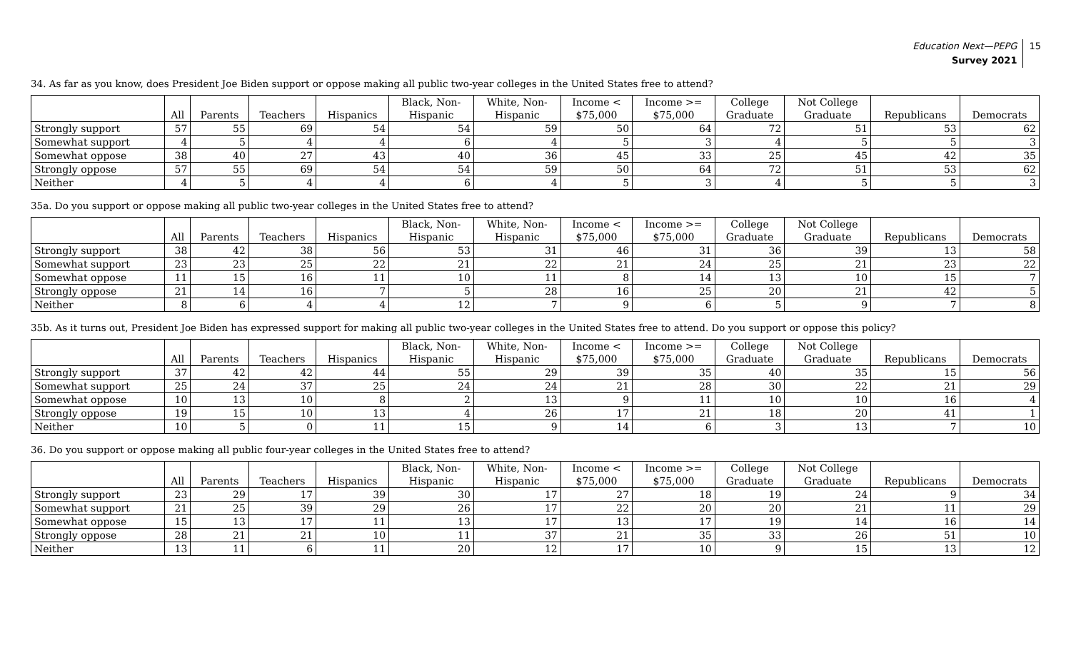Education Next—PEPG
Survey 2021
15
34. As far as you know, does President Joe Biden support or oppose making all public two-year colleges in the United States free to attend?
| | All | Parents | Teachers | Hispanics | Black, Non- Hispanic | White, Non- Hispanic | Income < $75,000 | Income >= $75,000 | College Graduate | Not College Graduate | Republicans | Democrats |
| --- | --- | --- | --- | --- | --- | --- | --- | --- | --- | --- | --- | --- |
| Strongly support | 57 | 55 | 69 | 54 | 54 | 59 | 50 | 64 | 72 | 51 | 53 | 62 |
| Somewhat support | 4 | 5 | 4 | 4 | 6 | 4 | 5 | 3 | 4 | 5 | 5 | 3 |
| Somewhat oppose | 38 | 40 | 27 | 43 | 40 | 36 | 45 | 33 | 25 | 45 | 42 | 35 |
| Strongly oppose | 57 | 55 | 69 | 54 | 54 | 59 | 50 | 64 | 72 | 51 | 53 | 62 |
| Neither | 4 | 5 | 4 | 4 | 6 | 4 | 5 | 3 | 4 | 5 | 5 | 3 |
35a. Do you support or oppose making all public two-year colleges in the United States free to attend?
| | All | Parents | Teachers | Hispanics | Black, Non- Hispanic | White, Non- Hispanic | Income < $75,000 | Income >= $75,000 | College Graduate | Not College Graduate | Republicans | Democrats |
| --- | --- | --- | --- | --- | --- | --- | --- | --- | --- | --- | --- | --- |
| Strongly support | 38 | 42 | 38 | 56 | 53 | 31 | 46 | 31 | 36 | 39 | 13 | 58 |
| Somewhat support | 23 | 23 | 25 | 22 | 21 | 22 | 21 | 24 | 25 | 21 | 23 | 22 |
| Somewhat oppose | 11 | 15 | 16 | 11 | 10 | 11 | 8 | 14 | 13 | 10 | 15 | 7 |
| Strongly oppose | 21 | 14 | 16 | 7 | 5 | 28 | 16 | 25 | 20 | 21 | 42 | 5 |
| Neither | 8 | 6 | 4 | 4 | 12 | 7 | 9 | 6 | 5 | 9 | 7 | 8 |
35b. As it turns out, President Joe Biden has expressed support for making all public two-year colleges in the United States free to attend. Do you support or oppose this policy?
| | All | Parents | Teachers | Hispanics | Black, Non- Hispanic | White, Non- Hispanic | Income < $75,000 | Income >= $75,000 | College Graduate | Not College Graduate | Republicans | Democrats |
| --- | --- | --- | --- | --- | --- | --- | --- | --- | --- | --- | --- | --- |
| Strongly support | 37 | 42 | 42 | 44 | 55 | 29 | 39 | 35 | 40 | 35 | 15 | 56 |
| Somewhat support | 25 | 24 | 37 | 25 | 24 | 24 | 21 | 28 | 30 | 22 | 21 | 29 |
| Somewhat oppose | 10 | 13 | 10 | 8 | 2 | 13 | 9 | 11 | 10 | 10 | 16 | 4 |
| Strongly oppose | 19 | 15 | 10 | 13 | 4 | 26 | 17 | 21 | 18 | 20 | 41 | 1 |
| Neither | 10 | 5 | 0 | 11 | 15 | 9 | 14 | 6 | 3 | 13 | 7 | 10 |
36. Do you support or oppose making all public four-year colleges in the United States free to attend?
| | All | Parents | Teachers | Hispanics | Black, Non- Hispanic | White, Non- Hispanic | Income < $75,000 | Income >= $75,000 | College Graduate | Not College Graduate | Republicans | Democrats |
| --- | --- | --- | --- | --- | --- | --- | --- | --- | --- | --- | --- | --- |
| Strongly support | 23 | 29 | 17 | 39 | 30 | 17 | 27 | 18 | 19 | 24 | 9 | 34 |
| Somewhat support | 21 | 25 | 39 | 29 | 26 | 17 | 22 | 20 | 20 | 21 | 11 | 29 |
| Somewhat oppose | 15 | 13 | 17 | 11 | 13 | 17 | 13 | 17 | 19 | 14 | 16 | 14 |
| Strongly oppose | 28 | 21 | 21 | 10 | 11 | 37 | 21 | 35 | 33 | 26 | 51 | 10 |
| Neither | 13 | 11 | 6 | 11 | 20 | 12 | 17 | 10 | 9 | 15 | 13 | 12 |